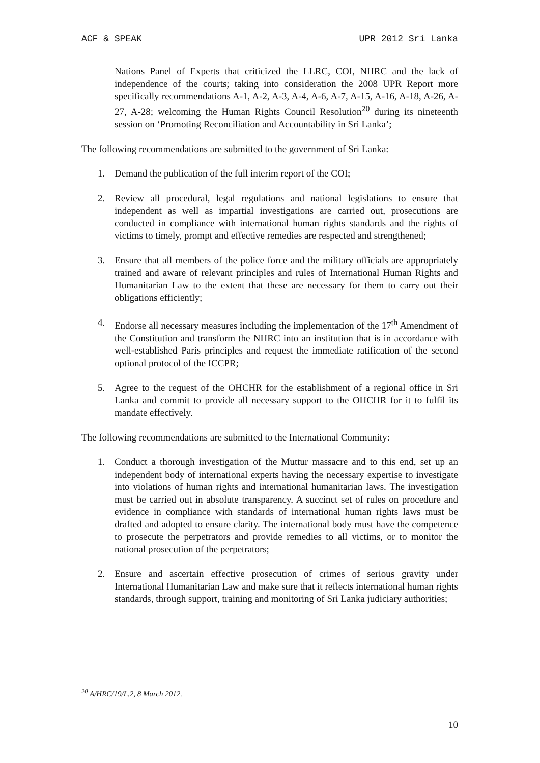ACF & SPEAK UPR 2012 Sri Lanka
Nations Panel of Experts that criticized the LLRC, COI, NHRC and the lack of independence of the courts; taking into consideration the 2008 UPR Report more specifically recommendations A-1, A-2, A-3, A-4, A-6, A-7, A-15, A-16, A-18, A-26, A-27, A-28; welcoming the Human Rights Council Resolution<sup>20</sup> during its nineteenth session on ‘Promoting Reconciliation and Accountability in Sri Lanka’;
The following recommendations are submitted to the government of Sri Lanka:
1. Demand the publication of the full interim report of the COI;
2. Review all procedural, legal regulations and national legislations to ensure that independent as well as impartial investigations are carried out, prosecutions are conducted in compliance with international human rights standards and the rights of victims to timely, prompt and effective remedies are respected and strengthened;
3. Ensure that all members of the police force and the military officials are appropriately trained and aware of relevant principles and rules of International Human Rights and Humanitarian Law to the extent that these are necessary for them to carry out their obligations efficiently;
4. Endorse all necessary measures including the implementation of the 17<sup>th</sup> Amendment of the Constitution and transform the NHRC into an institution that is in accordance with well-established Paris principles and request the immediate ratification of the second optional protocol of the ICCPR;
5. Agree to the request of the OHCHR for the establishment of a regional office in Sri Lanka and commit to provide all necessary support to the OHCHR for it to fulfil its mandate effectively.
The following recommendations are submitted to the International Community:
1. Conduct a thorough investigation of the Muttur massacre and to this end, set up an independent body of international experts having the necessary expertise to investigate into violations of human rights and international humanitarian laws. The investigation must be carried out in absolute transparency. A succinct set of rules on procedure and evidence in compliance with standards of international human rights laws must be drafted and adopted to ensure clarity. The international body must have the competence to prosecute the perpetrators and provide remedies to all victims, or to monitor the national prosecution of the perpetrators;
2. Ensure and ascertain effective prosecution of crimes of serious gravity under International Humanitarian Law and make sure that it reflects international human rights standards, through support, training and monitoring of Sri Lanka judiciary authorities;
<sup>20</sup> A/HRC/19/L.2, 8 March 2012.
10